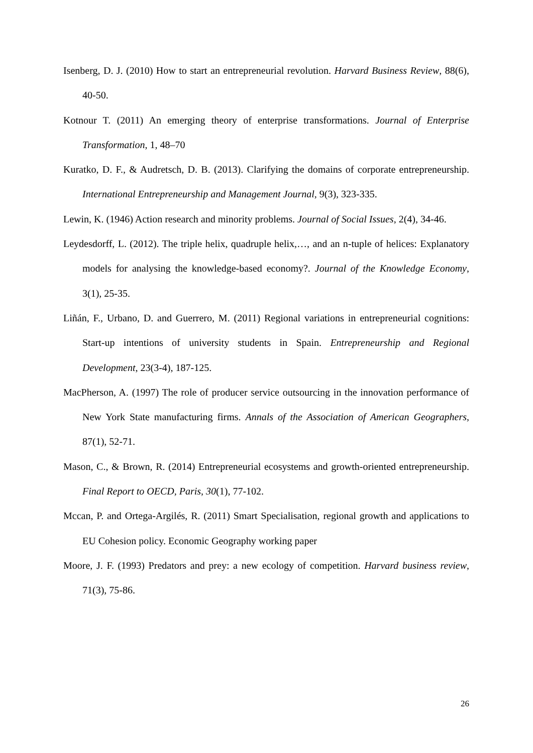Isenberg, D. J. (2010) How to start an entrepreneurial revolution. Harvard Business Review, 88(6), 40-50.
Kotnour T. (2011) An emerging theory of enterprise transformations. Journal of Enterprise Transformation, 1, 48–70
Kuratko, D. F., & Audretsch, D. B. (2013). Clarifying the domains of corporate entrepreneurship. International Entrepreneurship and Management Journal, 9(3), 323-335.
Lewin, K. (1946) Action research and minority problems. Journal of Social Issues, 2(4), 34-46.
Leydesdorff, L. (2012). The triple helix, quadruple helix,…, and an n-tuple of helices: Explanatory models for analysing the knowledge-based economy?. Journal of the Knowledge Economy, 3(1), 25-35.
Liñán, F., Urbano, D. and Guerrero, M. (2011) Regional variations in entrepreneurial cognitions: Start-up intentions of university students in Spain. Entrepreneurship and Regional Development, 23(3-4), 187-125.
MacPherson, A. (1997) The role of producer service outsourcing in the innovation performance of New York State manufacturing firms. Annals of the Association of American Geographers, 87(1), 52-71.
Mason, C., & Brown, R. (2014) Entrepreneurial ecosystems and growth-oriented entrepreneurship. Final Report to OECD, Paris, 30(1), 77-102.
Mccan, P. and Ortega-Argilés, R. (2011) Smart Specialisation, regional growth and applications to EU Cohesion policy. Economic Geography working paper
Moore, J. F. (1993) Predators and prey: a new ecology of competition. Harvard business review, 71(3), 75-86.
26